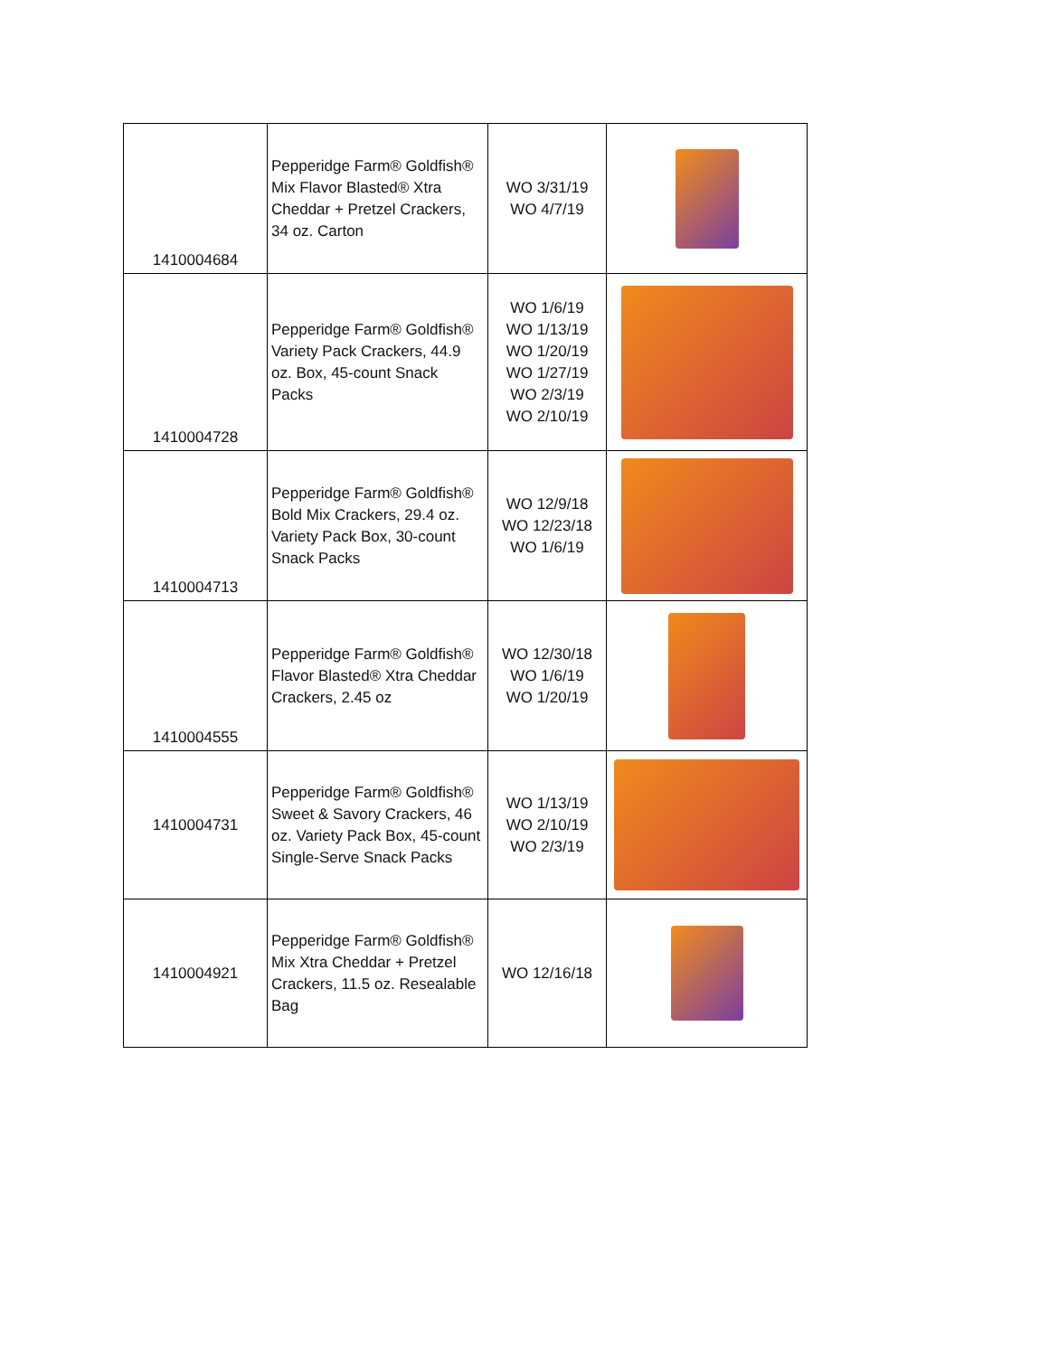| 1410004684 | Pepperidge Farm® Goldfish® Mix Flavor Blasted® Xtra Cheddar + Pretzel Crackers, 34 oz. Carton | WO 3/31/19 WO 4/7/19 | |
| 1410004728 | Pepperidge Farm® Goldfish® Variety Pack Crackers, 44.9 oz. Box, 45-count Snack Packs | WO 1/6/19 WO 1/13/19 WO 1/20/19 WO 1/27/19 WO 2/3/19 WO 2/10/19 | |
| 1410004713 | Pepperidge Farm® Goldfish® Bold Mix Crackers, 29.4 oz. Variety Pack Box, 30-count Snack Packs | WO 12/9/18 WO 12/23/18 WO 1/6/19 | |
| 1410004555 | Pepperidge Farm® Goldfish® Flavor Blasted® Xtra Cheddar Crackers, 2.45 oz | WO 12/30/18 WO 1/6/19 WO 1/20/19 | |
| 1410004731 | Pepperidge Farm® Goldfish® Sweet & Savory Crackers, 46 oz. Variety Pack Box, 45-count Single-Serve Snack Packs | WO 1/13/19 WO 2/10/19 WO 2/3/19 | |
| 1410004921 | Pepperidge Farm® Goldfish® Mix Xtra Cheddar + Pretzel Crackers, 11.5 oz. Resealable Bag | WO 12/16/18 | |